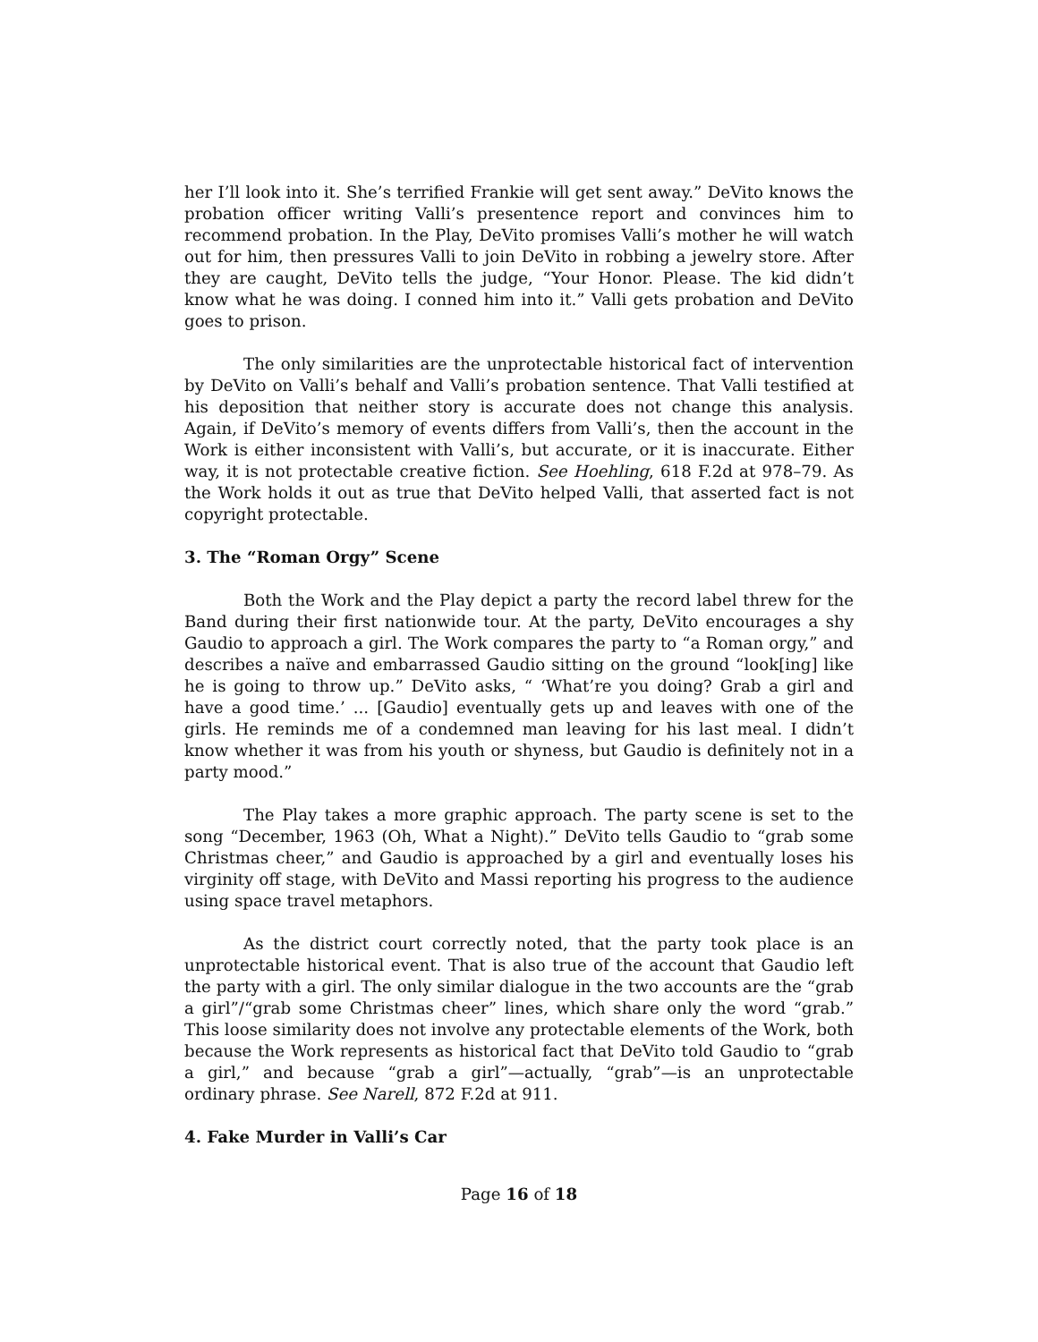her I’ll look into it. She’s terrified Frankie will get sent away.” DeVito knows the probation officer writing Valli’s presentence report and convinces him to recommend probation. In the Play, DeVito promises Valli’s mother he will watch out for him, then pressures Valli to join DeVito in robbing a jewelry store. After they are caught, DeVito tells the judge, “Your Honor. Please. The kid didn’t know what he was doing. I conned him into it.” Valli gets probation and DeVito goes to prison.
The only similarities are the unprotectable historical fact of intervention by DeVito on Valli’s behalf and Valli’s probation sentence. That Valli testified at his deposition that neither story is accurate does not change this analysis. Again, if DeVito’s memory of events differs from Valli’s, then the account in the Work is either inconsistent with Valli’s, but accurate, or it is inaccurate. Either way, it is not protectable creative fiction. See Hoehling, 618 F.2d at 978–79. As the Work holds it out as true that DeVito helped Valli, that asserted fact is not copyright protectable.
3. The “Roman Orgy” Scene
Both the Work and the Play depict a party the record label threw for the Band during their first nationwide tour. At the party, DeVito encourages a shy Gaudio to approach a girl. The Work compares the party to “a Roman orgy,” and describes a naïve and embarrassed Gaudio sitting on the ground “look[ing] like he is going to throw up.” DeVito asks, “ ‘What’re you doing? Grab a girl and have a good time.’ ... [Gaudio] eventually gets up and leaves with one of the girls. He reminds me of a condemned man leaving for his last meal. I didn’t know whether it was from his youth or shyness, but Gaudio is definitely not in a party mood.”
The Play takes a more graphic approach. The party scene is set to the song “December, 1963 (Oh, What a Night).” DeVito tells Gaudio to “grab some Christmas cheer,” and Gaudio is approached by a girl and eventually loses his virginity off stage, with DeVito and Massi reporting his progress to the audience using space travel metaphors.
As the district court correctly noted, that the party took place is an unprotectable historical event. That is also true of the account that Gaudio left the party with a girl. The only similar dialogue in the two accounts are the “grab a girl”/“grab some Christmas cheer” lines, which share only the word “grab.” This loose similarity does not involve any protectable elements of the Work, both because the Work represents as historical fact that DeVito told Gaudio to “grab a girl,” and because “grab a girl”—actually, “grab”—is an unprotectable ordinary phrase. See Narell, 872 F.2d at 911.
4. Fake Murder in Valli’s Car
Page 16 of 18